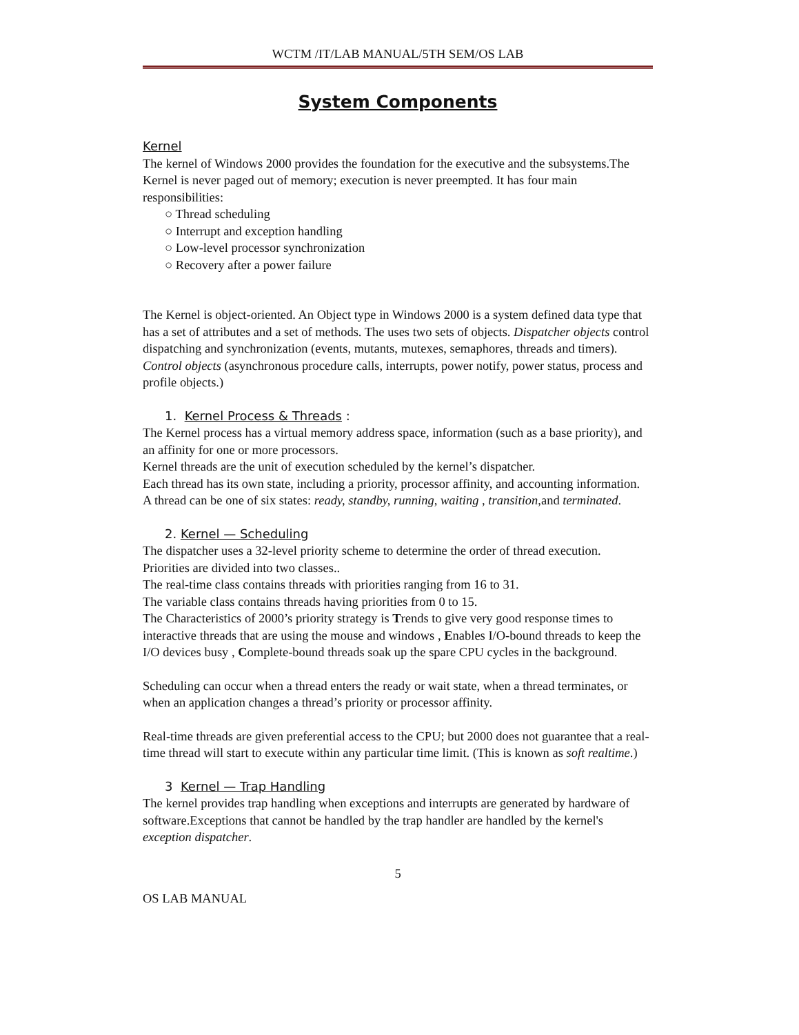WCTM /IT/LAB MANUAL/5TH SEM/OS LAB
System Components
Kernel
The kernel of Windows 2000 provides the foundation for the executive and the subsystems.The Kernel is never paged out of memory; execution is never preempted. It has four main responsibilities:
○ Thread scheduling
○ Interrupt and exception handling
○ Low-level processor synchronization
○ Recovery after a power failure
The Kernel is object-oriented. An Object type in Windows 2000 is a system defined data type that has a set of attributes and a set of methods. The uses two sets of objects. Dispatcher objects control dispatching and synchronization (events, mutants, mutexes, semaphores, threads and timers).
Control objects (asynchronous procedure calls, interrupts, power notify, power status, process and profile objects.)
1. Kernel Process & Threads :
The Kernel process has a virtual memory address space, information (such as a base priority), and an affinity for one or more processors.
Kernel threads are the unit of execution scheduled by the kernel’s dispatcher.
Each thread has its own state, including a priority, processor affinity, and accounting information.
A thread can be one of six states: ready, standby, running, waiting , transition,and terminated.
2. Kernel — Scheduling
The dispatcher uses a 32-level priority scheme to determine the order of thread execution.
Priorities are divided into two classes..
The real-time class contains threads with priorities ranging from 16 to 31.
The variable class contains threads having priorities from 0 to 15.
The Characteristics of 2000’s priority strategy is Trends to give very good response times to interactive threads that are using the mouse and windows , Enables I/O-bound threads to keep the I/O devices busy , Complete-bound threads soak up the spare CPU cycles in the background.
Scheduling can occur when a thread enters the ready or wait state, when a thread terminates, or when an application changes a thread’s priority or processor affinity.
Real-time threads are given preferential access to the CPU; but 2000 does not guarantee that a real-time thread will start to execute within any particular time limit. (This is known as soft realtime.)
3 Kernel — Trap Handling
The kernel provides trap handling when exceptions and interrupts are generated by hardware of software.Exceptions that cannot be handled by the trap handler are handled by the kernel's exception dispatcher.
5
OS LAB MANUAL